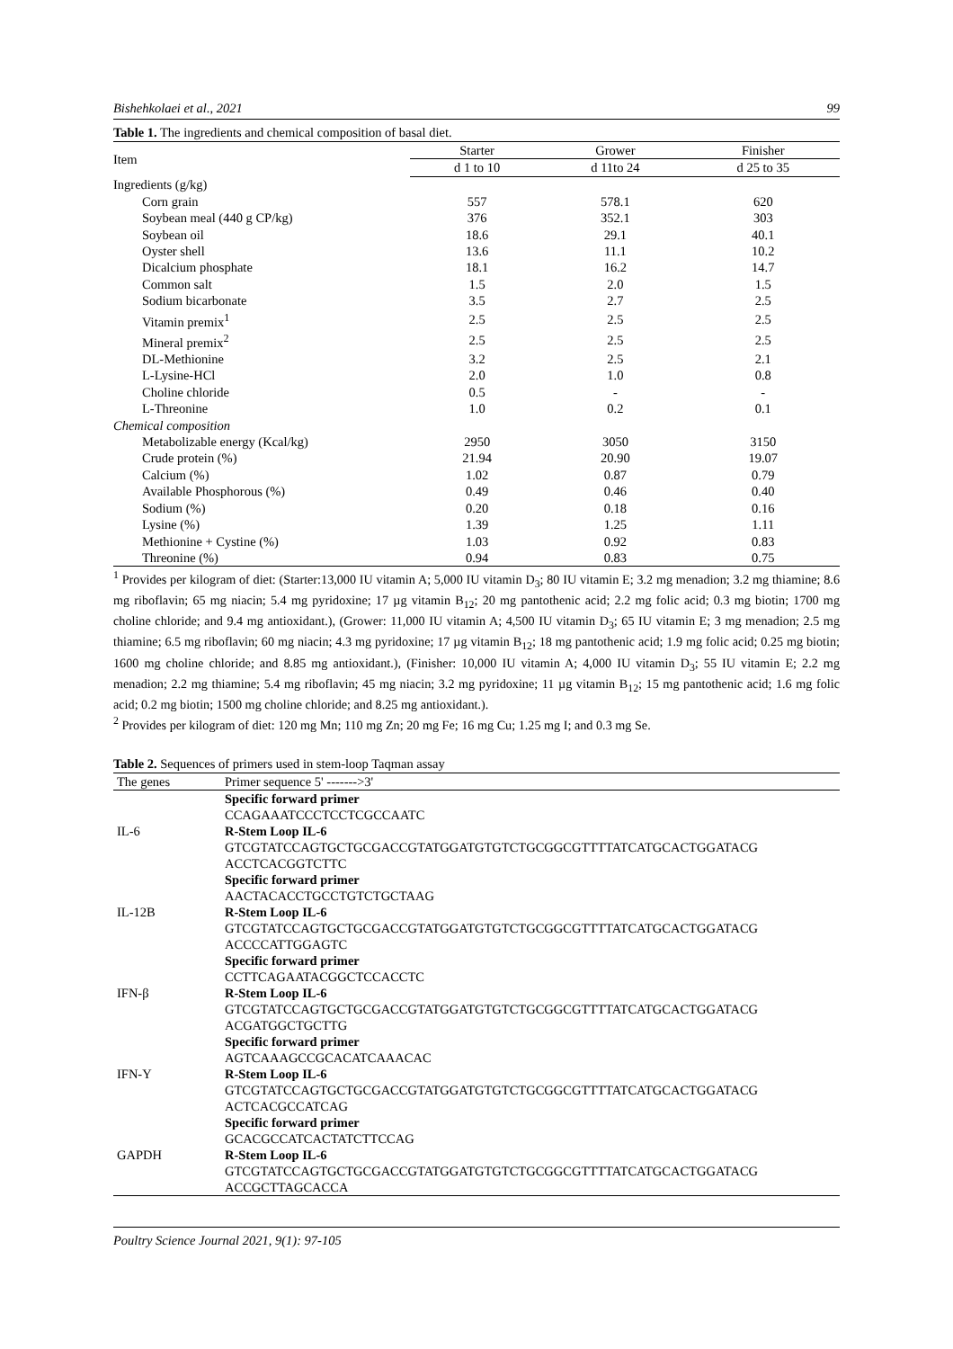Bishehkolaei et al., 2021 99
Table 1. The ingredients and chemical composition of basal diet.
| Item | Starter | Grower | Finisher |
| --- | --- | --- | --- |
| | d 1 to 10 | d 11to 24 | d 25 to 35 |
| Ingredients (g/kg) | | | |
| Corn grain | 557 | 578.1 | 620 |
| Soybean meal (440 g CP/kg) | 376 | 352.1 | 303 |
| Soybean oil | 18.6 | 29.1 | 40.1 |
| Oyster shell | 13.6 | 11.1 | 10.2 |
| Dicalcium phosphate | 18.1 | 16.2 | 14.7 |
| Common salt | 1.5 | 2.0 | 1.5 |
| Sodium bicarbonate | 3.5 | 2.7 | 2.5 |
| Vitamin premix<sup>1</sup> | 2.5 | 2.5 | 2.5 |
| Mineral premix<sup>2</sup> | 2.5 | 2.5 | 2.5 |
| DL-Methionine | 3.2 | 2.5 | 2.1 |
| L-Lysine-HCl | 2.0 | 1.0 | 0.8 |
| Choline chloride | 0.5 | - | - |
| L-Threonine | 1.0 | 0.2 | 0.1 |
| Chemical composition | | | |
| Metabolizable energy (Kcal/kg) | 2950 | 3050 | 3150 |
| Crude protein (%) | 21.94 | 20.90 | 19.07 |
| Calcium (%) | 1.02 | 0.87 | 0.79 |
| Available Phosphorous (%) | 0.49 | 0.46 | 0.40 |
| Sodium (%) | 0.20 | 0.18 | 0.16 |
| Lysine (%) | 1.39 | 1.25 | 1.11 |
| Methionine + Cystine (%) | 1.03 | 0.92 | 0.83 |
| Threonine (%) | 0.94 | 0.83 | 0.75 |
<sup>1</sup> Provides per kilogram of diet: (Starter:13,000 IU vitamin A; 5,000 IU vitamin D<sub>3</sub>; 80 IU vitamin E; 3.2 mg menadion; 3.2 mg thiamine; 8.6 mg riboflavin; 65 mg niacin; 5.4 mg pyridoxine; 17 µg vitamin B<sub>12</sub>; 20 mg pantothenic acid; 2.2 mg folic acid; 0.3 mg biotin; 1700 mg choline chloride; and 9.4 mg antioxidant.), (Grower: 11,000 IU vitamin A; 4,500 IU vitamin D<sub>3</sub>; 65 IU vitamin E; 3 mg menadion; 2.5 mg thiamine; 6.5 mg riboflavin; 60 mg niacin; 4.3 mg pyridoxine; 17 µg vitamin B<sub>12</sub>; 18 mg pantothenic acid; 1.9 mg folic acid; 0.25 mg biotin; 1600 mg choline chloride; and 8.85 mg antioxidant.), (Finisher: 10,000 IU vitamin A; 4,000 IU vitamin D<sub>3</sub>; 55 IU vitamin E; 2.2 mg menadion; 2.2 mg thiamine; 5.4 mg riboflavin; 45 mg niacin; 3.2 mg pyridoxine; 11 µg vitamin B<sub>12</sub>; 15 mg pantothenic acid; 1.6 mg folic acid; 0.2 mg biotin; 1500 mg choline chloride; and 8.25 mg antioxidant.).
<sup>2</sup> Provides per kilogram of diet: 120 mg Mn; 110 mg Zn; 20 mg Fe; 16 mg Cu; 1.25 mg I; and 0.3 mg Se.
Table 2. Sequences of primers used in stem-loop Taqman assay
| The genes | Primer sequence 5' ------->3' |
| --- | --- |
| IL-6 | Specific forward primer CCAGAAATCCCTCCTCGCCAATC R-Stem Loop IL-6 GTCGTATCCAGTGCTGCGACCGTATGGATGTGTCTGCGGCGTTTTATCATGCACTGGATACG ACCTCACGGTCTTC |
| IL-12B | Specific forward primer AACTACACCTGCCTGTCTGCTAAG R-Stem Loop IL-6 GTCGTATCCAGTGCTGCGACCGTATGGATGTGTCTGCGGCGTTTTATCATGCACTGGATACG ACCCCATTGGAGTC |
| IFN-β | Specific forward primer CCTTCAGAATACGGCTCCACCTC R-Stem Loop IL-6 GTCGTATCCAGTGCTGCGACCGTATGGATGTGTCTGCGGCGTTTTATCATGCACTGGATACG ACGATGGCTGCTTG |
| IFN-Y | Specific forward primer AGTCAAAGCCGCACATCAAACAC R-Stem Loop IL-6 GTCGTATCCAGTGCTGCGACCGTATGGATGTGTCTGCGGCGTTTTATCATGCACTGGATACG ACTCACGCCATCAG |
| GAPDH | Specific forward primer GCACGCCATCACTATCTTCCAG R-Stem Loop IL-6 GTCGTATCCAGTGCTGCGACCGTATGGATGTGTCTGCGGCGTTTTATCATGCACTGGATACG ACCGCTTAGCACCA |
Poultry Science Journal 2021, 9(1): 97-105